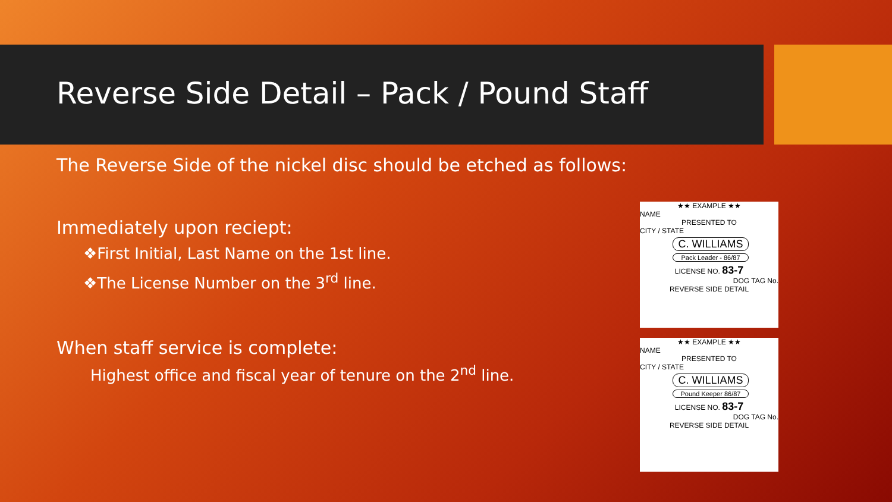Reverse Side Detail – Pack / Pound Staff
The Reverse Side of the nickel disc should be etched as follows:
Immediately upon reciept:
❖First Initial, Last Name on the 1st line.
❖The License Number on the 3<sup>rd</sup> line.
When staff service is complete:
Highest office and fiscal year of tenure on the 2<sup>nd</sup> line.
★★ EXAMPLE ★★
NAME
PRESENTED TO
CITY / STATE
C. WILLIAMS
Pack Leader - 86/87
LICENSE NO. 83-7
DOG TAG No.
REVERSE SIDE DETAIL
★★ EXAMPLE ★★
NAME
PRESENTED TO
CITY / STATE
C. WILLIAMS
Pound Keeper 86/87
LICENSE NO. 83-7
DOG TAG No.
REVERSE SIDE DETAIL